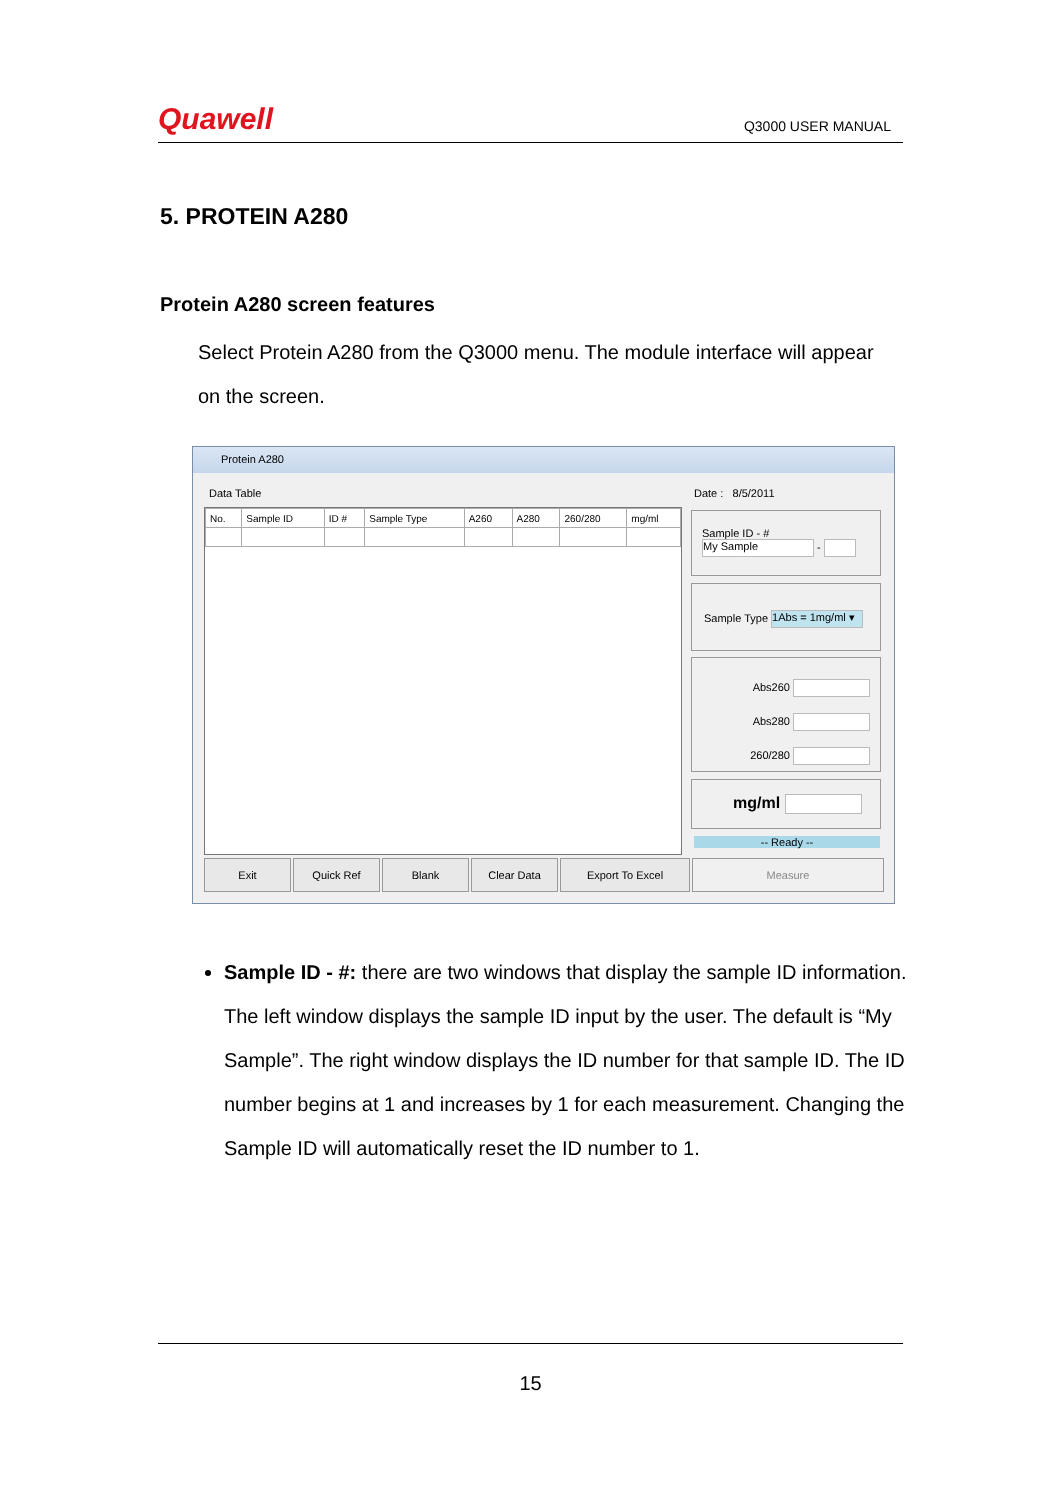Quawell Q3000 USER MANUAL
5. PROTEIN A280
Protein A280 screen features
Select Protein A280 from the Q3000 menu. The module interface will appear on the screen.
Protein A280
Data Table Date : 8/5/2011
| No. | Sample ID | ID # | Sample Type | A260 | A280 | 260/280 | mg/ml |
| --- | --- | --- | --- | --- | --- | --- | --- |
Sample ID - #
My Sample -
Sample Type 1Abs = 1mg/ml ▾
Abs260
Abs280
260/280
mg/ml
-- Ready --
Exit Quick Ref Blank Clear Data Export To Excel Measure
Sample ID - #: there are two windows that display the sample ID information. The left window displays the sample ID input by the user. The default is “My Sample”. The right window displays the ID number for that sample ID. The ID number begins at 1 and increases by 1 for each measurement. Changing the Sample ID will automatically reset the ID number to 1.
15